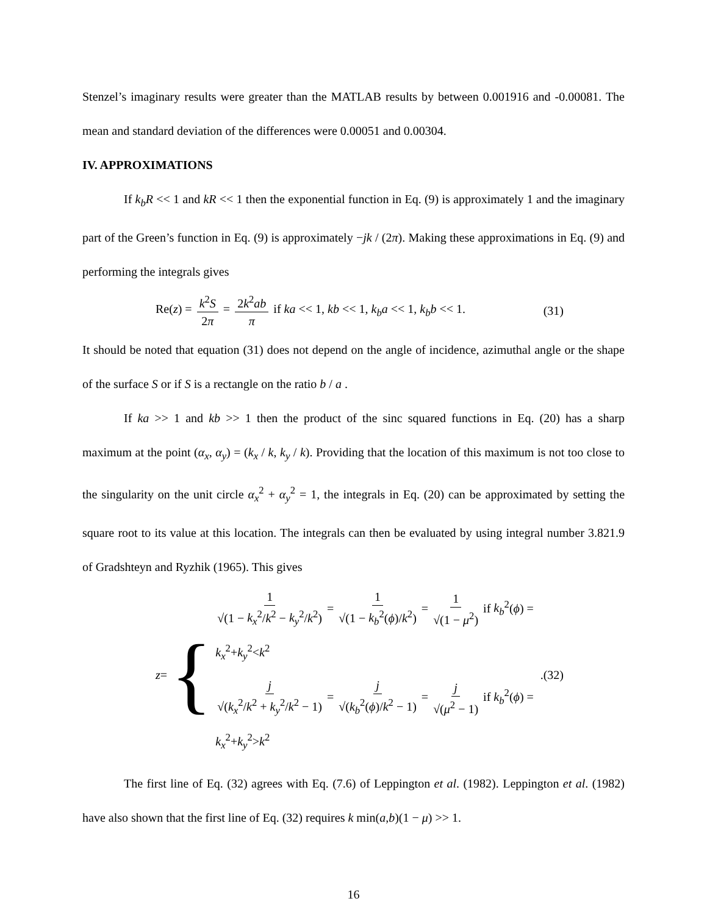Stenzel’s imaginary results were greater than the MATLAB results by between 0.001916 and -0.00081. The mean and standard deviation of the differences were 0.00051 and 0.00304.
IV. APPROXIMATIONS
If k<sub>b</sub>R << 1 and kR << 1 then the exponential function in Eq. (9) is approximately 1 and the imaginary part of the Green’s function in Eq. (9) is approximately −jk / (2π). Making these approximations in Eq. (9) and performing the integrals gives
Re(z) = k<sup>2</sup>S 2π = 2k<sup>2</sup>ab π if ka << 1, kb << 1, k<sub>b</sub>a << 1, k<sub>b</sub>b << 1.
(31)
It should be noted that equation (31) does not depend on the angle of incidence, azimuthal angle or the shape of the surface S or if S is a rectangle on the ratio b / a .
If ka >> 1 and kb >> 1 then the product of the sinc squared functions in Eq. (20) has a sharp maximum at the point (α<sub>x</sub>, α<sub>y</sub>) = (k<sub>x</sub> / k, k<sub>y</sub> / k). Providing that the location of this maximum is not too close to the singularity on the unit circle α<sub>x</sub><sup>2</sup> + α<sub>y</sub><sup>2</sup> = 1, the integrals in Eq. (20) can be approximated by setting the square root to its value at this location. The integrals can then be evaluated by using integral number 3.821.9 of Gradshteyn and Ryzhik (1965). This gives
z = {
1 √(1 − k<sub>x</sub><sup>2</sup>/k<sup>2</sup> − k<sub>y</sub><sup>2</sup>/k<sup>2</sup>) = 1 √(1 − k<sub>b</sub><sup>2</sup>(ϕ)/k<sup>2</sup>) = 1 √(1 − μ<sup>2</sup>) if k<sub>b</sub><sup>2</sup>(ϕ) = k<sub>x</sub><sup>2</sup>+k<sub>y</sub><sup>2</sup><k<sup>2</sup>
j √(k<sub>x</sub><sup>2</sup>/k<sup>2</sup> + k<sub>y</sub><sup>2</sup>/k<sup>2</sup> − 1) = j √(k<sub>b</sub><sup>2</sup>(ϕ)/k<sup>2</sup> − 1) = j √(μ<sup>2</sup> − 1) if k<sub>b</sub><sup>2</sup>(ϕ) = k<sub>x</sub><sup>2</sup>+k<sub>y</sub><sup>2</sup>>k<sup>2</sup>
.
(32)
The first line of Eq. (32) agrees with Eq. (7.6) of Leppington et al. (1982). Leppington et al. (1982) have also shown that the first line of Eq. (32) requires k min(a,b)(1 − μ) >> 1.
16